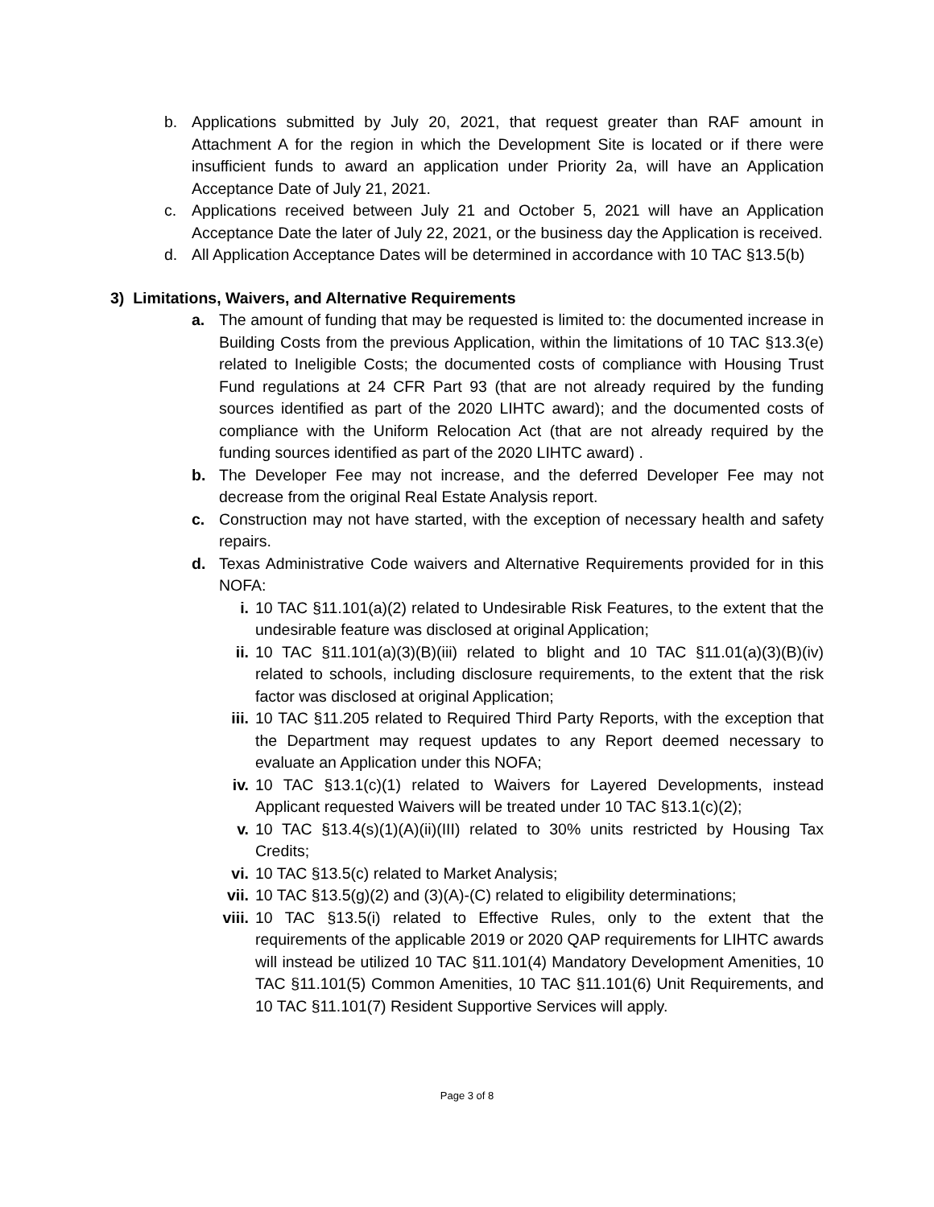b. Applications submitted by July 20, 2021, that request greater than RAF amount in Attachment A for the region in which the Development Site is located or if there were insufficient funds to award an application under Priority 2a, will have an Application Acceptance Date of July 21, 2021.
c. Applications received between July 21 and October 5, 2021 will have an Application Acceptance Date the later of July 22, 2021, or the business day the Application is received.
d. All Application Acceptance Dates will be determined in accordance with 10 TAC §13.5(b)
3) Limitations, Waivers, and Alternative Requirements
a. The amount of funding that may be requested is limited to: the documented increase in Building Costs from the previous Application, within the limitations of 10 TAC §13.3(e) related to Ineligible Costs; the documented costs of compliance with Housing Trust Fund regulations at 24 CFR Part 93 (that are not already required by the funding sources identified as part of the 2020 LIHTC award); and the documented costs of compliance with the Uniform Relocation Act (that are not already required by the funding sources identified as part of the 2020 LIHTC award) .
b. The Developer Fee may not increase, and the deferred Developer Fee may not decrease from the original Real Estate Analysis report.
c. Construction may not have started, with the exception of necessary health and safety repairs.
d. Texas Administrative Code waivers and Alternative Requirements provided for in this NOFA:
i. 10 TAC §11.101(a)(2) related to Undesirable Risk Features, to the extent that the undesirable feature was disclosed at original Application;
ii. 10 TAC §11.101(a)(3)(B)(iii) related to blight and 10 TAC §11.01(a)(3)(B)(iv) related to schools, including disclosure requirements, to the extent that the risk factor was disclosed at original Application;
iii. 10 TAC §11.205 related to Required Third Party Reports, with the exception that the Department may request updates to any Report deemed necessary to evaluate an Application under this NOFA;
iv. 10 TAC §13.1(c)(1) related to Waivers for Layered Developments, instead Applicant requested Waivers will be treated under 10 TAC §13.1(c)(2);
v. 10 TAC §13.4(s)(1)(A)(ii)(III) related to 30% units restricted by Housing Tax Credits;
vi. 10 TAC §13.5(c) related to Market Analysis;
vii. 10 TAC §13.5(g)(2) and (3)(A)-(C) related to eligibility determinations;
viii. 10 TAC §13.5(i) related to Effective Rules, only to the extent that the requirements of the applicable 2019 or 2020 QAP requirements for LIHTC awards will instead be utilized 10 TAC §11.101(4) Mandatory Development Amenities, 10 TAC §11.101(5) Common Amenities, 10 TAC §11.101(6) Unit Requirements, and 10 TAC §11.101(7) Resident Supportive Services will apply.
Page 3 of 8